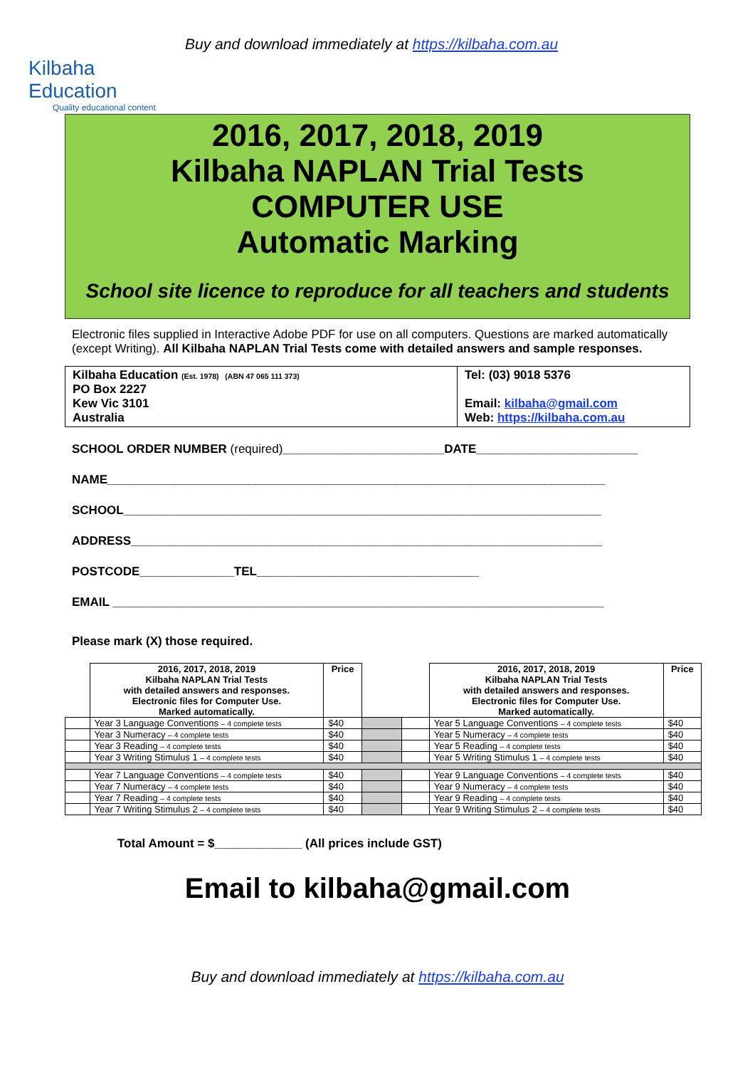Kilbaha Education
Quality educational content
Buy and download immediately at https://kilbaha.com.au
2016, 2017, 2018, 2019
Kilbaha NAPLAN Trial Tests
COMPUTER USE
Automatic Marking
School site licence to reproduce for all teachers and students
Electronic files supplied in Interactive Adobe PDF for use on all computers. Questions are marked automatically (except Writing). All Kilbaha NAPLAN Trial Tests come with detailed answers and sample responses.
Kilbaha Education (Est. 1978) (ABN 47 065 111 373)
PO Box 2227
Kew Vic 3101
Australia
Tel: (03) 9018 5376
Email: kilbaha@gmail.com
Web: https://kilbaha.com.au
SCHOOL ORDER NUMBER (required)________________________DATE________________________
NAME__________________________________________________________________________
SCHOOL_______________________________________________________________________
ADDRESS______________________________________________________________________
POSTCODE______________TEL_________________________________
EMAIL _________________________________________________________________________
Please mark (X) those required.
| | 2016, 2017, 2018, 2019 Kilbaha NAPLAN Trial Tests with detailed answers and responses. Electronic files for Computer Use. Marked automatically. | Price | | | 2016, 2017, 2018, 2019 Kilbaha NAPLAN Trial Tests with detailed answers and responses. Electronic files for Computer Use. Marked automatically. | Price |
| | Year 3 Language Conventions – 4 complete tests | $40 | | | Year 5 Language Conventions – 4 complete tests | $40 |
| | Year 3 Numeracy – 4 complete tests | $40 | | | Year 5 Numeracy – 4 complete tests | $40 |
| | Year 3 Reading – 4 complete tests | $40 | | | Year 5 Reading – 4 complete tests | $40 |
| | Year 3 Writing Stimulus 1 – 4 complete tests | $40 | | | Year 5 Writing Stimulus 1 – 4 complete tests | $40 |
| | Year 7 Language Conventions – 4 complete tests | $40 | | | Year 9 Language Conventions – 4 complete tests | $40 |
| | Year 7 Numeracy – 4 complete tests | $40 | | | Year 9 Numeracy – 4 complete tests | $40 |
| | Year 7 Reading – 4 complete tests | $40 | | | Year 9 Reading – 4 complete tests | $40 |
| | Year 7 Writing Stimulus 2 – 4 complete tests | $40 | | | Year 9 Writing Stimulus 2 – 4 complete tests | $40 |
Total Amount = $_____________ (All prices include GST)
Email to kilbaha@gmail.com
Buy and download immediately at https://kilbaha.com.au